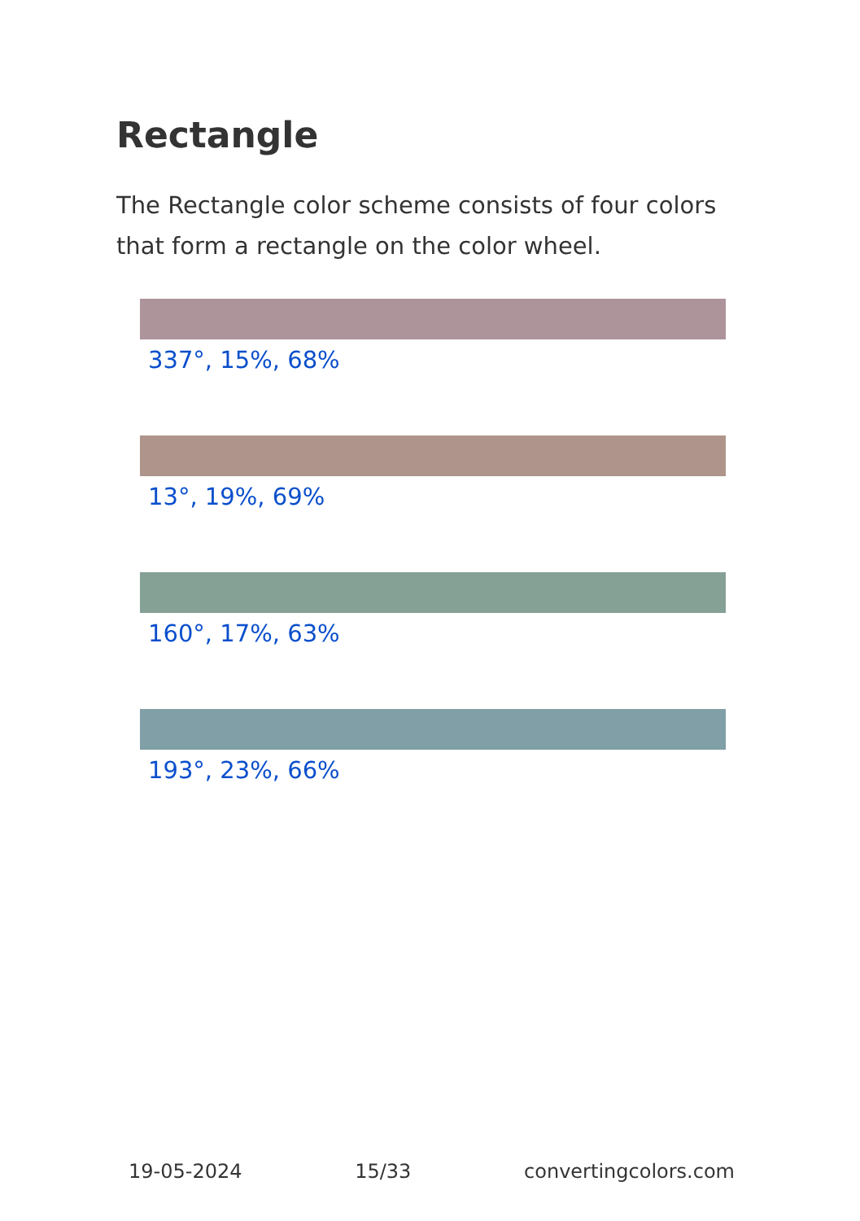Rectangle
The Rectangle color scheme consists of four colors that form a rectangle on the color wheel.
337°, 15%, 68%
13°, 19%, 69%
160°, 17%, 63%
193°, 23%, 66%
19-05-2024 15/33 convertingcolors.com